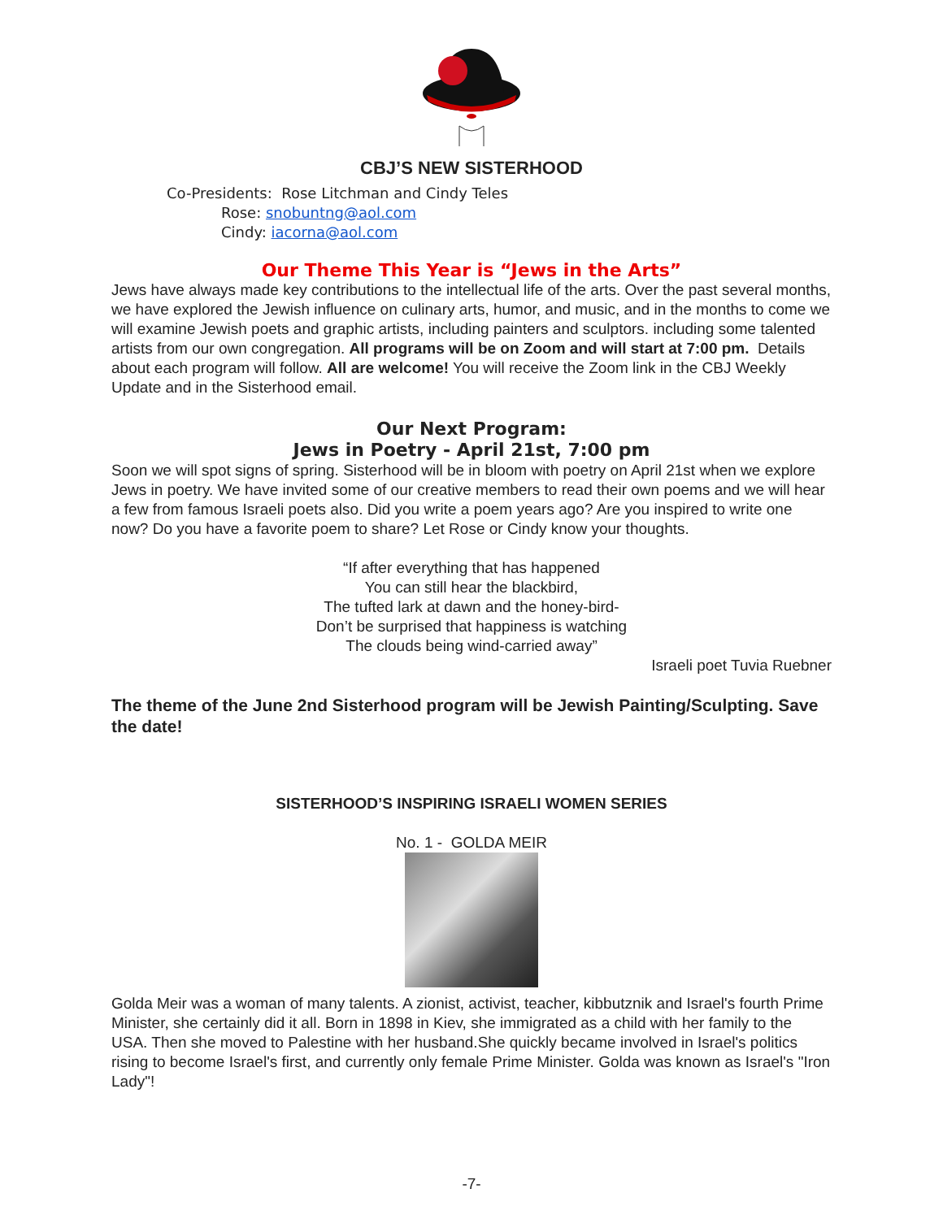CBJ’S NEW SISTERHOOD
Co-Presidents: Rose Litchman and Cindy Teles
Rose: snobuntng@aol.com
Cindy: iacorna@aol.com
Our Theme This Year is “Jews in the Arts”
Jews have always made key contributions to the intellectual life of the arts. Over the past several months, we have explored the Jewish influence on culinary arts, humor, and music, and in the months to come we will examine Jewish poets and graphic artists, including painters and sculptors. including some talented artists from our own congregation. All programs will be on Zoom and will start at 7:00 pm. Details about each program will follow. All are welcome! You will receive the Zoom link in the CBJ Weekly Update and in the Sisterhood email.
Our Next Program:
Jews in Poetry - April 21st, 7:00 pm
Soon we will spot signs of spring. Sisterhood will be in bloom with poetry on April 21st when we explore Jews in poetry. We have invited some of our creative members to read their own poems and we will hear a few from famous Israeli poets also. Did you write a poem years ago? Are you inspired to write one now? Do you have a favorite poem to share? Let Rose or Cindy know your thoughts.
“If after everything that has happened
You can still hear the blackbird,
The tufted lark at dawn and the honey-bird-
Don’t be surprised that happiness is watching
The clouds being wind-carried away”
Israeli poet Tuvia Ruebner
The theme of the June 2nd Sisterhood program will be Jewish Painting/Sculpting. Save the date!
SISTERHOOD’S INSPIRING ISRAELI WOMEN SERIES
No. 1 - GOLDA MEIR
Golda Meir was a woman of many talents. A zionist, activist, teacher, kibbutznik and Israel's fourth Prime Minister, she certainly did it all. Born in 1898 in Kiev, she immigrated as a child with her family to the USA. Then she moved to Palestine with her husband.She quickly became involved in Israel's politics rising to become Israel's first, and currently only female Prime Minister. Golda was known as Israel's "Iron Lady"!
-7-